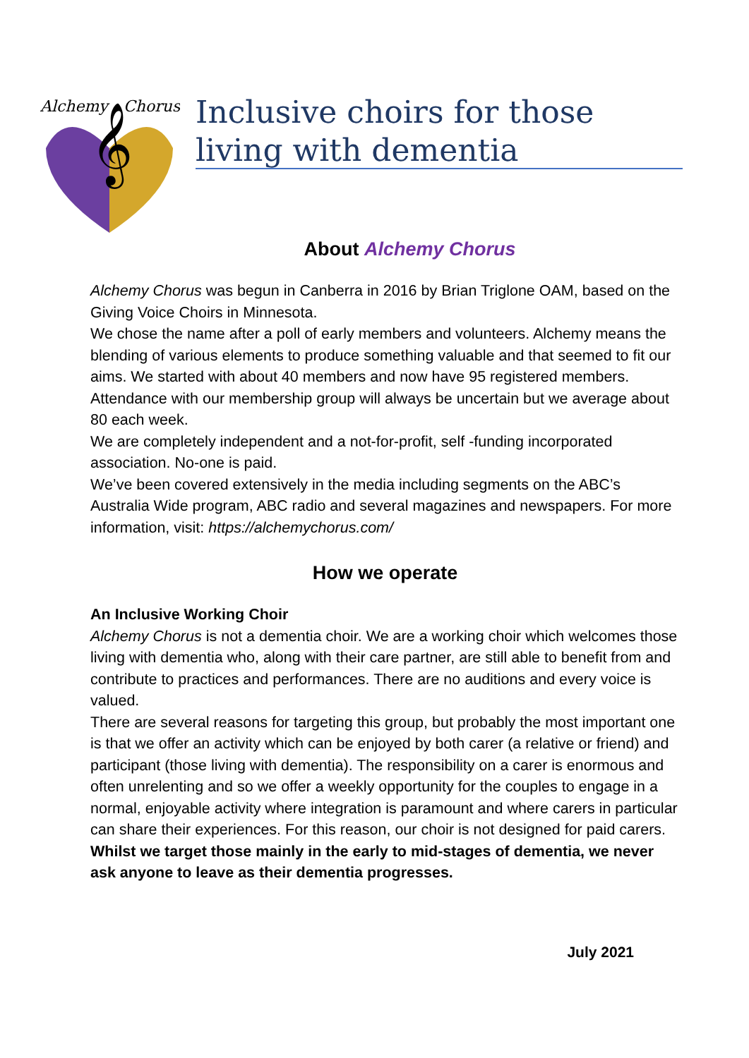Alchemy
Chorus
𝄞
Inclusive choirs for those living with dementia
About Alchemy Chorus
Alchemy Chorus was begun in Canberra in 2016 by Brian Triglone OAM, based on the Giving Voice Choirs in Minnesota.
We chose the name after a poll of early members and volunteers. Alchemy means the blending of various elements to produce something valuable and that seemed to fit our aims. We started with about 40 members and now have 95 registered members. Attendance with our membership group will always be uncertain but we average about 80 each week.
We are completely independent and a not-for-profit, self -funding incorporated association. No-one is paid.
We’ve been covered extensively in the media including segments on the ABC’s Australia Wide program, ABC radio and several magazines and newspapers. For more information, visit: https://alchemychorus.com/
How we operate
An Inclusive Working Choir
Alchemy Chorus is not a dementia choir. We are a working choir which welcomes those living with dementia who, along with their care partner, are still able to benefit from and contribute to practices and performances. There are no auditions and every voice is valued.
There are several reasons for targeting this group, but probably the most important one is that we offer an activity which can be enjoyed by both carer (a relative or friend) and participant (those living with dementia). The responsibility on a carer is enormous and often unrelenting and so we offer a weekly opportunity for the couples to engage in a normal, enjoyable activity where integration is paramount and where carers in particular can share their experiences. For this reason, our choir is not designed for paid carers.
Whilst we target those mainly in the early to mid-stages of dementia, we never ask anyone to leave as their dementia progresses.
July 2021